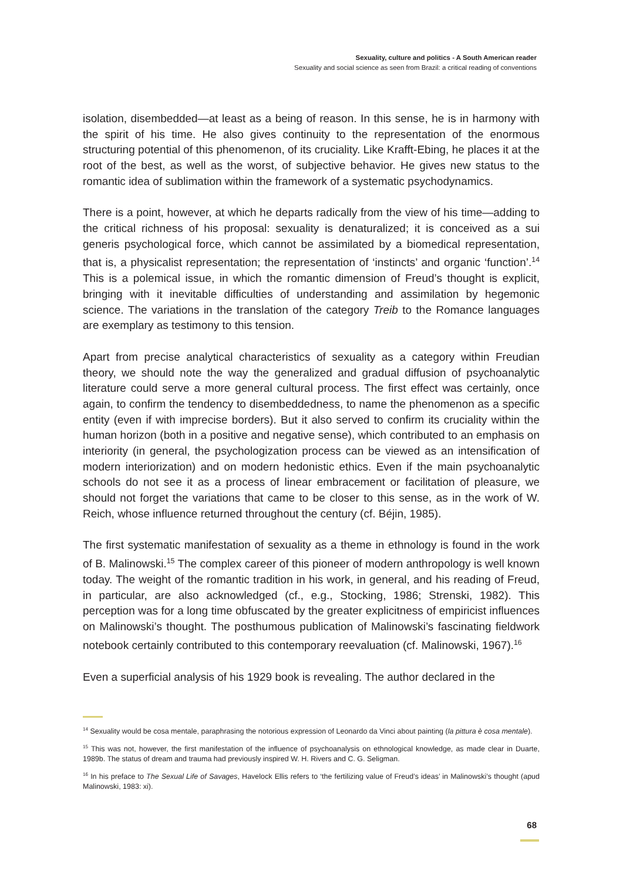Sexuality, culture and politics - A South American reader
Sexuality and social science as seen from Brazil: a critical reading of conventions
isolation, disembedded—at least as a being of reason. In this sense, he is in harmony with the spirit of his time. He also gives continuity to the representation of the enormous structuring potential of this phenomenon, of its cruciality. Like Krafft-Ebing, he places it at the root of the best, as well as the worst, of subjective behavior. He gives new status to the romantic idea of sublimation within the framework of a systematic psychodynamics.
There is a point, however, at which he departs radically from the view of his time—adding to the critical richness of his proposal: sexuality is denaturalized; it is conceived as a sui generis psychological force, which cannot be assimilated by a biomedical representation, that is, a physicalist representation; the representation of ‘instincts’ and organic ‘function’.<sup>14</sup> This is a polemical issue, in which the romantic dimension of Freud’s thought is explicit, bringing with it inevitable difficulties of understanding and assimilation by hegemonic science. The variations in the translation of the category Treib to the Romance languages are exemplary as testimony to this tension.
Apart from precise analytical characteristics of sexuality as a category within Freudian theory, we should note the way the generalized and gradual diffusion of psychoanalytic literature could serve a more general cultural process. The first effect was certainly, once again, to confirm the tendency to disembeddedness, to name the phenomenon as a specific entity (even if with imprecise borders). But it also served to confirm its cruciality within the human horizon (both in a positive and negative sense), which contributed to an emphasis on interiority (in general, the psychologization process can be viewed as an intensification of modern interiorization) and on modern hedonistic ethics. Even if the main psychoanalytic schools do not see it as a process of linear embracement or facilitation of pleasure, we should not forget the variations that came to be closer to this sense, as in the work of W. Reich, whose influence returned throughout the century (cf. Béjin, 1985).
The first systematic manifestation of sexuality as a theme in ethnology is found in the work of B. Malinowski.<sup>15</sup> The complex career of this pioneer of modern anthropology is well known today. The weight of the romantic tradition in his work, in general, and his reading of Freud, in particular, are also acknowledged (cf., e.g., Stocking, 1986; Strenski, 1982). This perception was for a long time obfuscated by the greater explicitness of empiricist influences on Malinowski’s thought. The posthumous publication of Malinowski’s fascinating fieldwork notebook certainly contributed to this contemporary reevaluation (cf. Malinowski, 1967).<sup>16</sup>
Even a superficial analysis of his 1929 book is revealing. The author declared in the
<sup>14</sup> Sexuality would be cosa mentale, paraphrasing the notorious expression of Leonardo da Vinci about painting (la pittura è cosa mentale).
<sup>15</sup> This was not, however, the first manifestation of the influence of psychoanalysis on ethnological knowledge, as made clear in Duarte, 1989b. The status of dream and trauma had previously inspired W. H. Rivers and C. G. Seligman.
<sup>16</sup> In his preface to The Sexual Life of Savages, Havelock Ellis refers to ‘the fertilizing value of Freud’s ideas’ in Malinowski’s thought (apud Malinowski, 1983: xi).
68